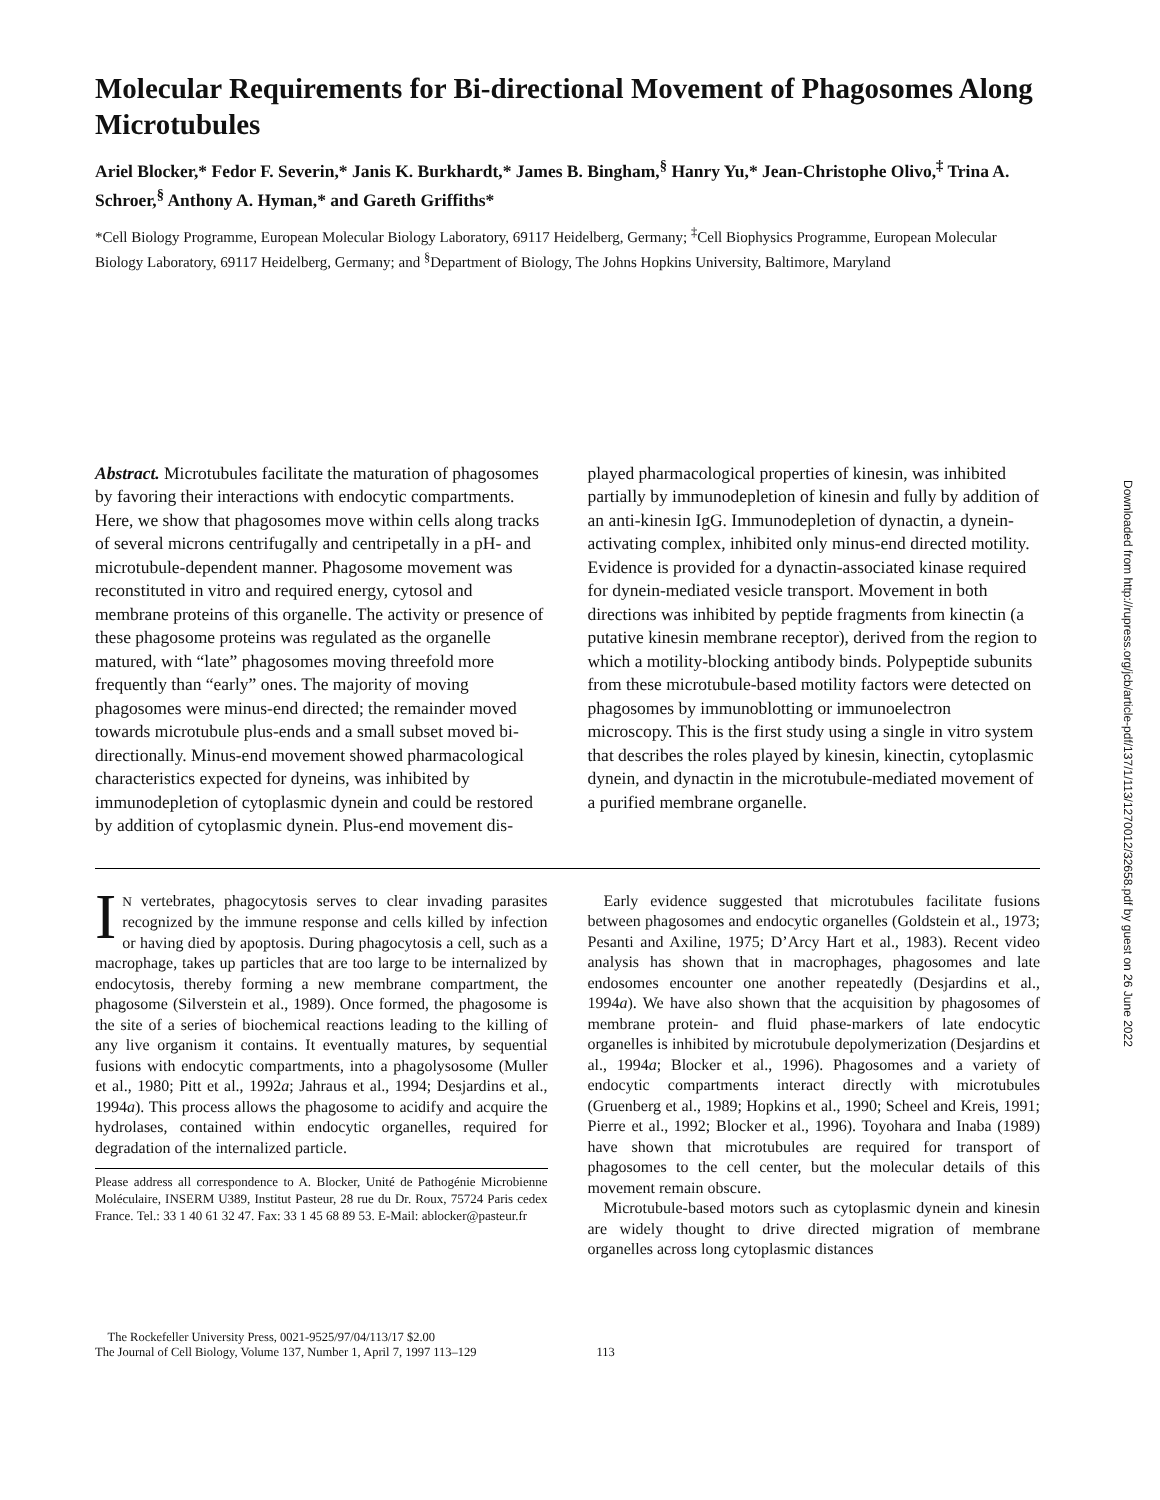Downloaded from http://rupress.org/jcb/article-pdf/137/1/113/1270012/32658.pdf by guest on 26 June 2022
Molecular Requirements for Bi-directional Movement of Phagosomes Along Microtubules
Ariel Blocker,* Fedor F. Severin,* Janis K. Burkhardt,* James B. Bingham,<sup>§</sup> Hanry Yu,* Jean-Christophe Olivo,<sup>‡</sup> Trina A. Schroer,<sup>§</sup> Anthony A. Hyman,* and Gareth Griffiths*
*Cell Biology Programme, European Molecular Biology Laboratory, 69117 Heidelberg, Germany; <sup>‡</sup>Cell Biophysics Programme, European Molecular Biology Laboratory, 69117 Heidelberg, Germany; and <sup>§</sup>Department of Biology, The Johns Hopkins University, Baltimore, Maryland
Abstract. Microtubules facilitate the maturation of phagosomes by favoring their interactions with endocytic compartments. Here, we show that phagosomes move within cells along tracks of several microns centrifugally and centripetally in a pH- and microtubule-dependent manner. Phagosome movement was reconstituted in vitro and required energy, cytosol and membrane proteins of this organelle. The activity or presence of these phagosome proteins was regulated as the organelle matured, with “late” phagosomes moving threefold more frequently than “early” ones. The majority of moving phagosomes were minus-end directed; the remainder moved towards microtubule plus-ends and a small subset moved bi-directionally. Minus-end movement showed pharmacological characteristics expected for dyneins, was inhibited by immunodepletion of cytoplasmic dynein and could be restored by addition of cytoplasmic dynein. Plus-end movement dis-
played pharmacological properties of kinesin, was inhibited partially by immunodepletion of kinesin and fully by addition of an anti-kinesin IgG. Immunodepletion of dynactin, a dynein-activating complex, inhibited only minus-end directed motility. Evidence is provided for a dynactin-associated kinase required for dynein-mediated vesicle transport. Movement in both directions was inhibited by peptide fragments from kinectin (a putative kinesin membrane receptor), derived from the region to which a motility-blocking antibody binds. Polypeptide subunits from these microtubule-based motility factors were detected on phagosomes by immunoblotting or immunoelectron microscopy. This is the first study using a single in vitro system that describes the roles played by kinesin, kinectin, cytoplasmic dynein, and dynactin in the microtubule-mediated movement of a purified membrane organelle.
IN vertebrates, phagocytosis serves to clear invading parasites recognized by the immune response and cells killed by infection or having died by apoptosis. During phagocytosis a cell, such as a macrophage, takes up particles that are too large to be internalized by endocytosis, thereby forming a new membrane compartment, the phagosome (Silverstein et al., 1989). Once formed, the phagosome is the site of a series of biochemical reactions leading to the killing of any live organism it contains. It eventually matures, by sequential fusions with endocytic compartments, into a phagolysosome (Muller et al., 1980; Pitt et al., 1992a; Jahraus et al., 1994; Desjardins et al., 1994a). This process allows the phagosome to acidify and acquire the hydrolases, contained within endocytic organelles, required for degradation of the internalized particle.
Please address all correspondence to A. Blocker, Unité de Pathogénie Microbienne Moléculaire, INSERM U389, Institut Pasteur, 28 rue du Dr. Roux, 75724 Paris cedex France. Tel.: 33 1 40 61 32 47. Fax: 33 1 45 68 89 53. E-Mail: ablocker@pasteur.fr
 Early evidence suggested that microtubules facilitate fusions between phagosomes and endocytic organelles (Goldstein et al., 1973; Pesanti and Axiline, 1975; D’Arcy Hart et al., 1983). Recent video analysis has shown that in macrophages, phagosomes and late endosomes encounter one another repeatedly (Desjardins et al., 1994a). We have also shown that the acquisition by phagosomes of membrane protein- and fluid phase-markers of late endocytic organelles is inhibited by microtubule depolymerization (Desjardins et al., 1994a; Blocker et al., 1996). Phagosomes and a variety of endocytic compartments interact directly with microtubules (Gruenberg et al., 1989; Hopkins et al., 1990; Scheel and Kreis, 1991; Pierre et al., 1992; Blocker et al., 1996). Toyohara and Inaba (1989) have shown that microtubules are required for transport of phagosomes to the cell center, but the molecular details of this movement remain obscure.
 Microtubule-based motors such as cytoplasmic dynein and kinesin are widely thought to drive directed migration of membrane organelles across long cytoplasmic distances
 The Rockefeller University Press, 0021-9525/97/04/113/17 $2.00
The Journal of Cell Biology, Volume 137, Number 1, April 7, 1997 113–129
113